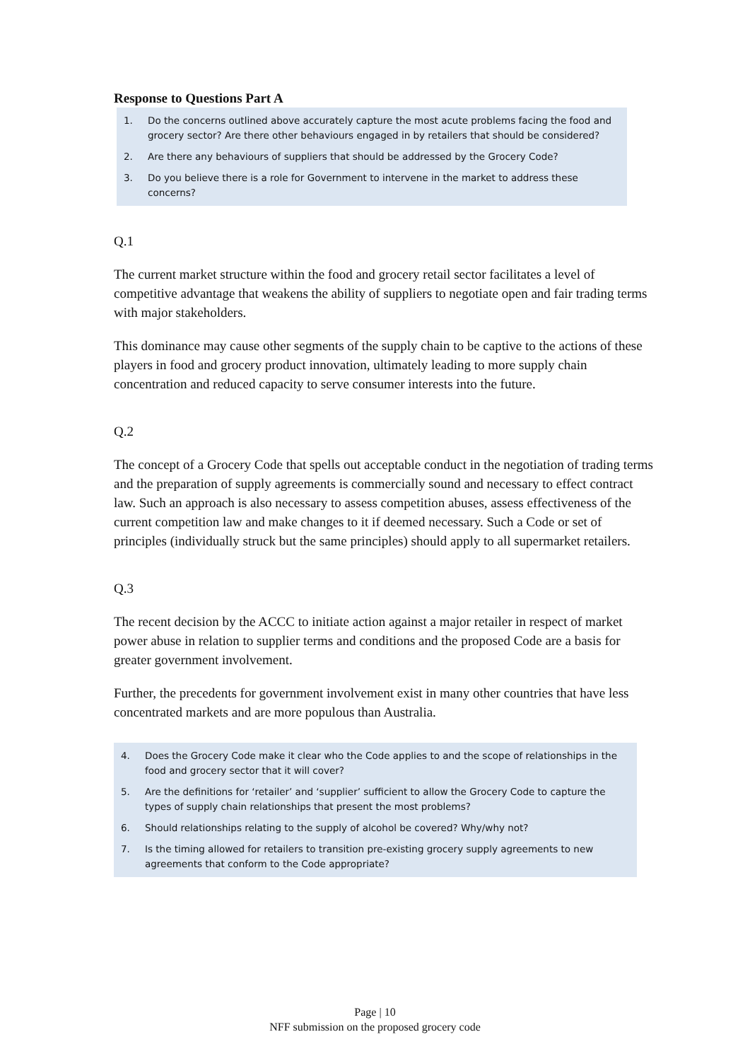Response to Questions Part A
1. Do the concerns outlined above accurately capture the most acute problems facing the food and grocery sector? Are there other behaviours engaged in by retailers that should be considered?
2. Are there any behaviours of suppliers that should be addressed by the Grocery Code?
3. Do you believe there is a role for Government to intervene in the market to address these concerns?
Q.1
The current market structure within the food and grocery retail sector facilitates a level of competitive advantage that weakens the ability of suppliers to negotiate open and fair trading terms with major stakeholders.
This dominance may cause other segments of the supply chain to be captive to the actions of these players in food and grocery product innovation, ultimately leading to more supply chain concentration and reduced capacity to serve consumer interests into the future.
Q.2
The concept of a Grocery Code that spells out acceptable conduct in the negotiation of trading terms and the preparation of supply agreements is commercially sound and necessary to effect contract law. Such an approach is also necessary to assess competition abuses, assess effectiveness of the current competition law and make changes to it if deemed necessary. Such a Code or set of principles (individually struck but the same principles) should apply to all supermarket retailers.
Q.3
The recent decision by the ACCC to initiate action against a major retailer in respect of market power abuse in relation to supplier terms and conditions and the proposed Code are a basis for greater government involvement.
Further, the precedents for government involvement exist in many other countries that have less concentrated markets and are more populous than Australia.
4. Does the Grocery Code make it clear who the Code applies to and the scope of relationships in the food and grocery sector that it will cover?
5. Are the definitions for ‘retailer’ and ‘supplier’ sufficient to allow the Grocery Code to capture the types of supply chain relationships that present the most problems?
6. Should relationships relating to the supply of alcohol be covered? Why/why not?
7. Is the timing allowed for retailers to transition pre-existing grocery supply agreements to new agreements that conform to the Code appropriate?
Page | 10
NFF submission on the proposed grocery code